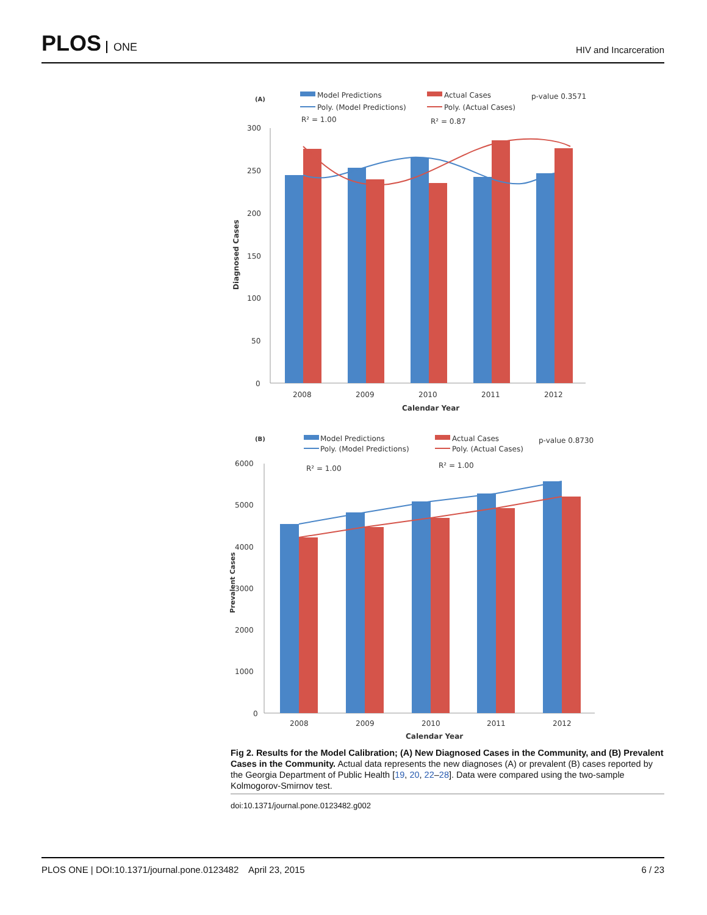PLOS ONE
HIV and Incarceration
(A)
Model Predictions
Actual Cases
p-value 0.3571
Poly. (Model Predictions)
Poly. (Actual Cases)
R² = 1.00
R² = 0.87
300
250
200
150
100
50
0
Diagnosed Cases
2008
2009
2010
2011
2012
Calendar Year
(B)
Model Predictions
Actual Cases
p-value 0.8730
Poly. (Model Predictions)
Poly. (Actual Cases)
R² = 1.00
R² = 1.00
6000
5000
4000
3000
2000
1000
0
Prevalent Cases
2008
2009
2010
2011
2012
Calendar Year
Fig 2. Results for the Model Calibration; (A) New Diagnosed Cases in the Community, and (B) Prevalent Cases in the Community. Actual data represents the new diagnoses (A) or prevalent (B) cases reported by the Georgia Department of Public Health [19, 20, 22–28]. Data were compared using the two-sample Kolmogorov-Smirnov test.
doi:10.1371/journal.pone.0123482.g002
PLOS ONE | DOI:10.1371/journal.pone.0123482 April 23, 2015 6 / 23